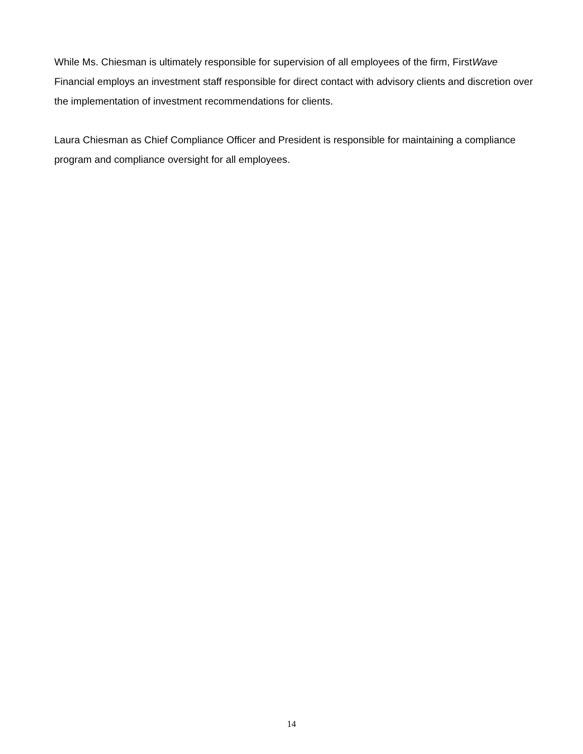While Ms. Chiesman is ultimately responsible for supervision of all employees of the firm, FirstWave Financial employs an investment staff responsible for direct contact with advisory clients and discretion over the implementation of investment recommendations for clients.
Laura Chiesman as Chief Compliance Officer and President is responsible for maintaining a compliance program and compliance oversight for all employees.
14